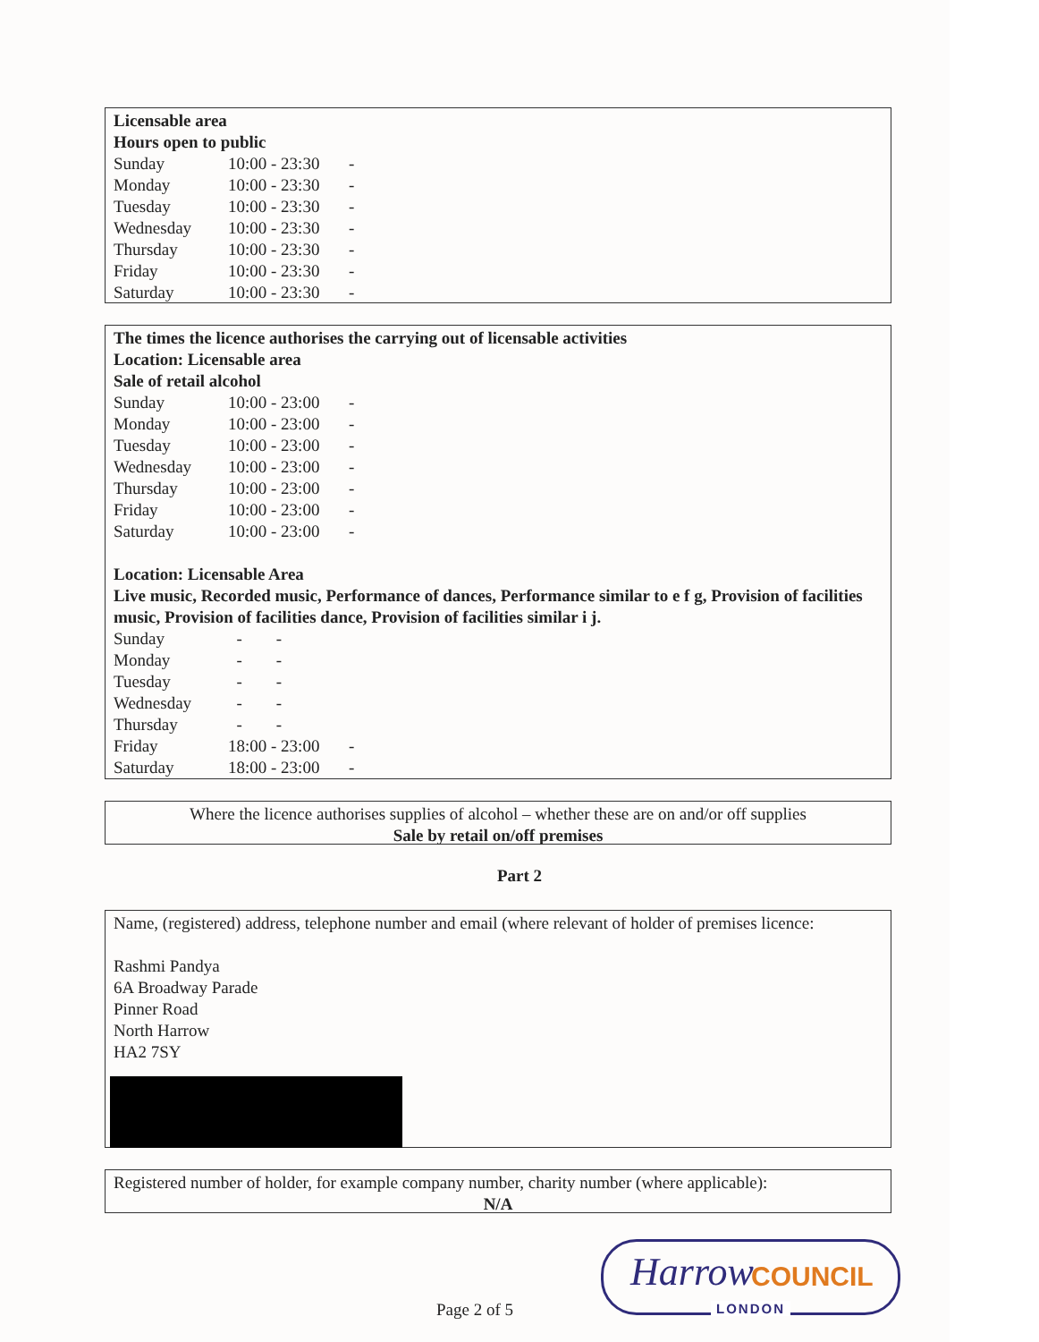Licensable area
Hours open to public
| Sunday | 10:00 - 23:30 | - |
| Monday | 10:00 - 23:30 | - |
| Tuesday | 10:00 - 23:30 | - |
| Wednesday | 10:00 - 23:30 | - |
| Thursday | 10:00 - 23:30 | - |
| Friday | 10:00 - 23:30 | - |
| Saturday | 10:00 - 23:30 | - |
The times the licence authorises the carrying out of licensable activities
Location: Licensable area
Sale of retail alcohol
| Sunday | 10:00 - 23:00 | - |
| Monday | 10:00 - 23:00 | - |
| Tuesday | 10:00 - 23:00 | - |
| Wednesday | 10:00 - 23:00 | - |
| Thursday | 10:00 - 23:00 | - |
| Friday | 10:00 - 23:00 | - |
| Saturday | 10:00 - 23:00 | - |
Location: Licensable Area
Live music, Recorded music, Performance of dances, Performance similar to e f g, Provision of facilities music, Provision of facilities dance, Provision of facilities similar i j.
| Sunday | - - | |
| Monday | - - | |
| Tuesday | - - | |
| Wednesday | - - | |
| Thursday | - - | |
| Friday | 18:00 - 23:00 | - |
| Saturday | 18:00 - 23:00 | - |
Where the licence authorises supplies of alcohol – whether these are on and/or off supplies
Sale by retail on/off premises
Part 2
Name, (registered) address, telephone number and email (where relevant of holder of premises licence:
Rashmi Pandya
6A Broadway Parade
Pinner Road
North Harrow
HA2 7SY
Registered number of holder, for example company number, charity number (where applicable):
N/A
Harrow COUNCIL
LONDON
Page 2 of 5